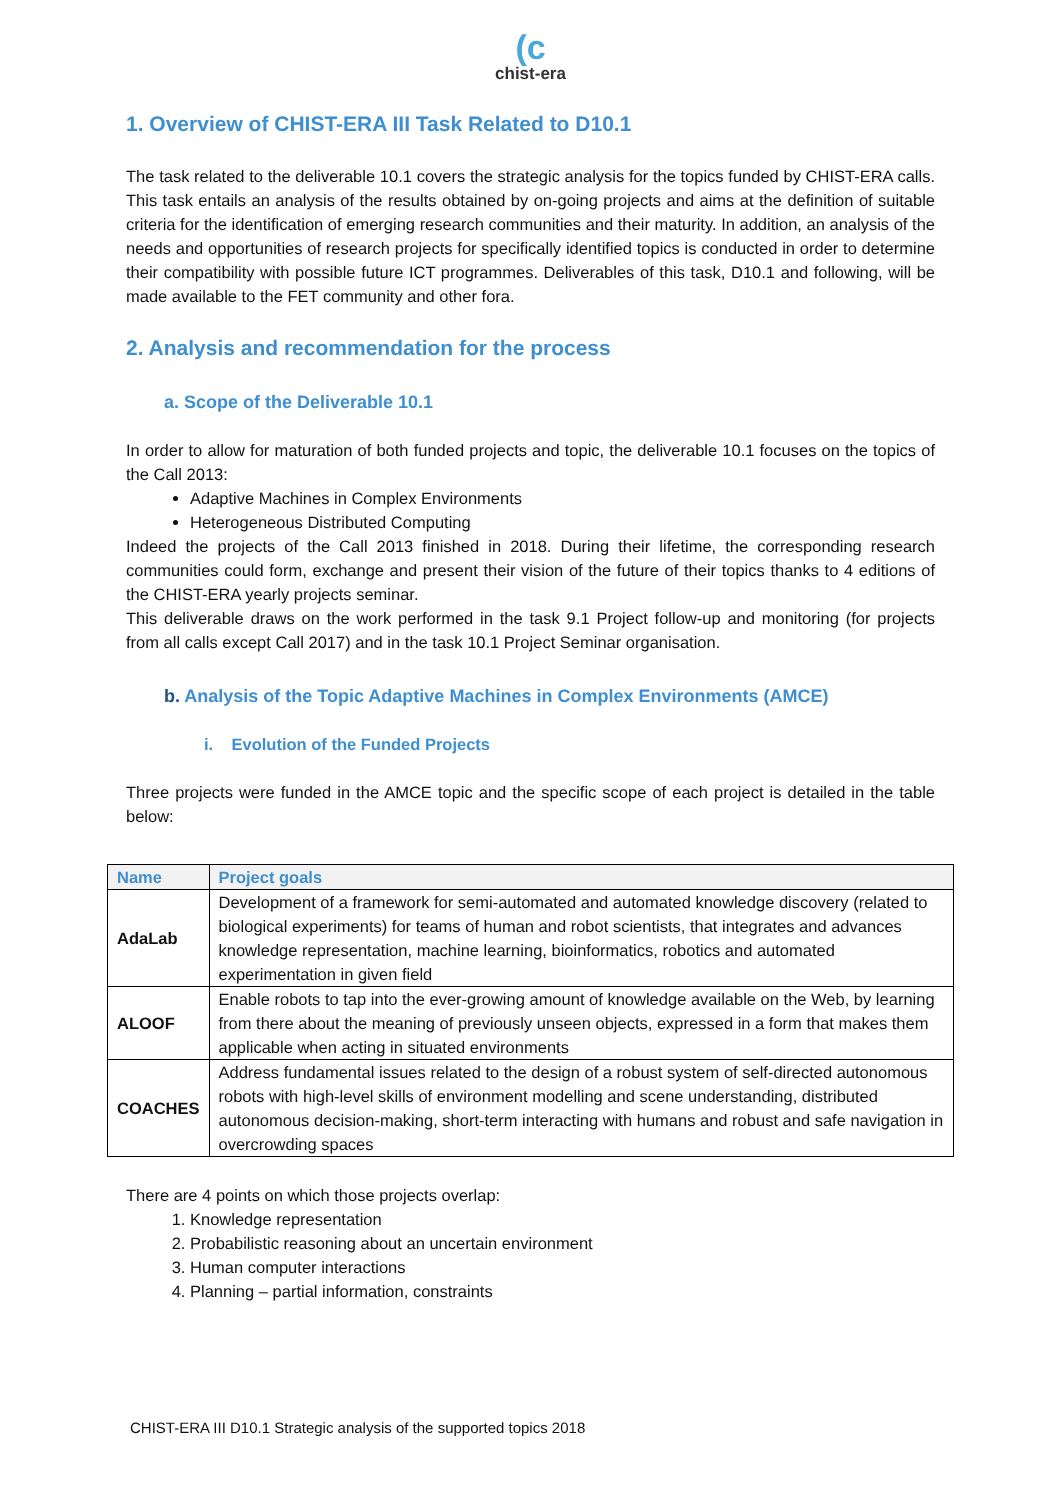(c
chist-era
1. Overview of CHIST-ERA III Task Related to D10.1
The task related to the deliverable 10.1 covers the strategic analysis for the topics funded by CHIST-ERA calls. This task entails an analysis of the results obtained by on-going projects and aims at the definition of suitable criteria for the identification of emerging research communities and their maturity. In addition, an analysis of the needs and opportunities of research projects for specifically identified topics is conducted in order to determine their compatibility with possible future ICT programmes. Deliverables of this task, D10.1 and following, will be made available to the FET community and other fora.
2. Analysis and recommendation for the process
a. Scope of the Deliverable 10.1
In order to allow for maturation of both funded projects and topic, the deliverable 10.1 focuses on the topics of the Call 2013:
Adaptive Machines in Complex Environments
Heterogeneous Distributed Computing
Indeed the projects of the Call 2013 finished in 2018. During their lifetime, the corresponding research communities could form, exchange and present their vision of the future of their topics thanks to 4 editions of the CHIST-ERA yearly projects seminar.
This deliverable draws on the work performed in the task 9.1 Project follow-up and monitoring (for projects from all calls except Call 2017) and in the task 10.1 Project Seminar organisation.
b. Analysis of the Topic Adaptive Machines in Complex Environments (AMCE)
i. Evolution of the Funded Projects
Three projects were funded in the AMCE topic and the specific scope of each project is detailed in the table below:
| Name | Project goals |
| --- | --- |
| AdaLab | Development of a framework for semi-automated and automated knowledge discovery (related to biological experiments) for teams of human and robot scientists, that integrates and advances knowledge representation, machine learning, bioinformatics, robotics and automated experimentation in given field |
| ALOOF | Enable robots to tap into the ever-growing amount of knowledge available on the Web, by learning from there about the meaning of previously unseen objects, expressed in a form that makes them applicable when acting in situated environments |
| COACHES | Address fundamental issues related to the design of a robust system of self-directed autonomous robots with high-level skills of environment modelling and scene understanding, distributed autonomous decision-making, short-term interacting with humans and robust and safe navigation in overcrowding spaces |
There are 4 points on which those projects overlap:
1. Knowledge representation
2. Probabilistic reasoning about an uncertain environment
3. Human computer interactions
4. Planning – partial information, constraints
CHIST-ERA III D10.1 Strategic analysis of the supported topics 2018